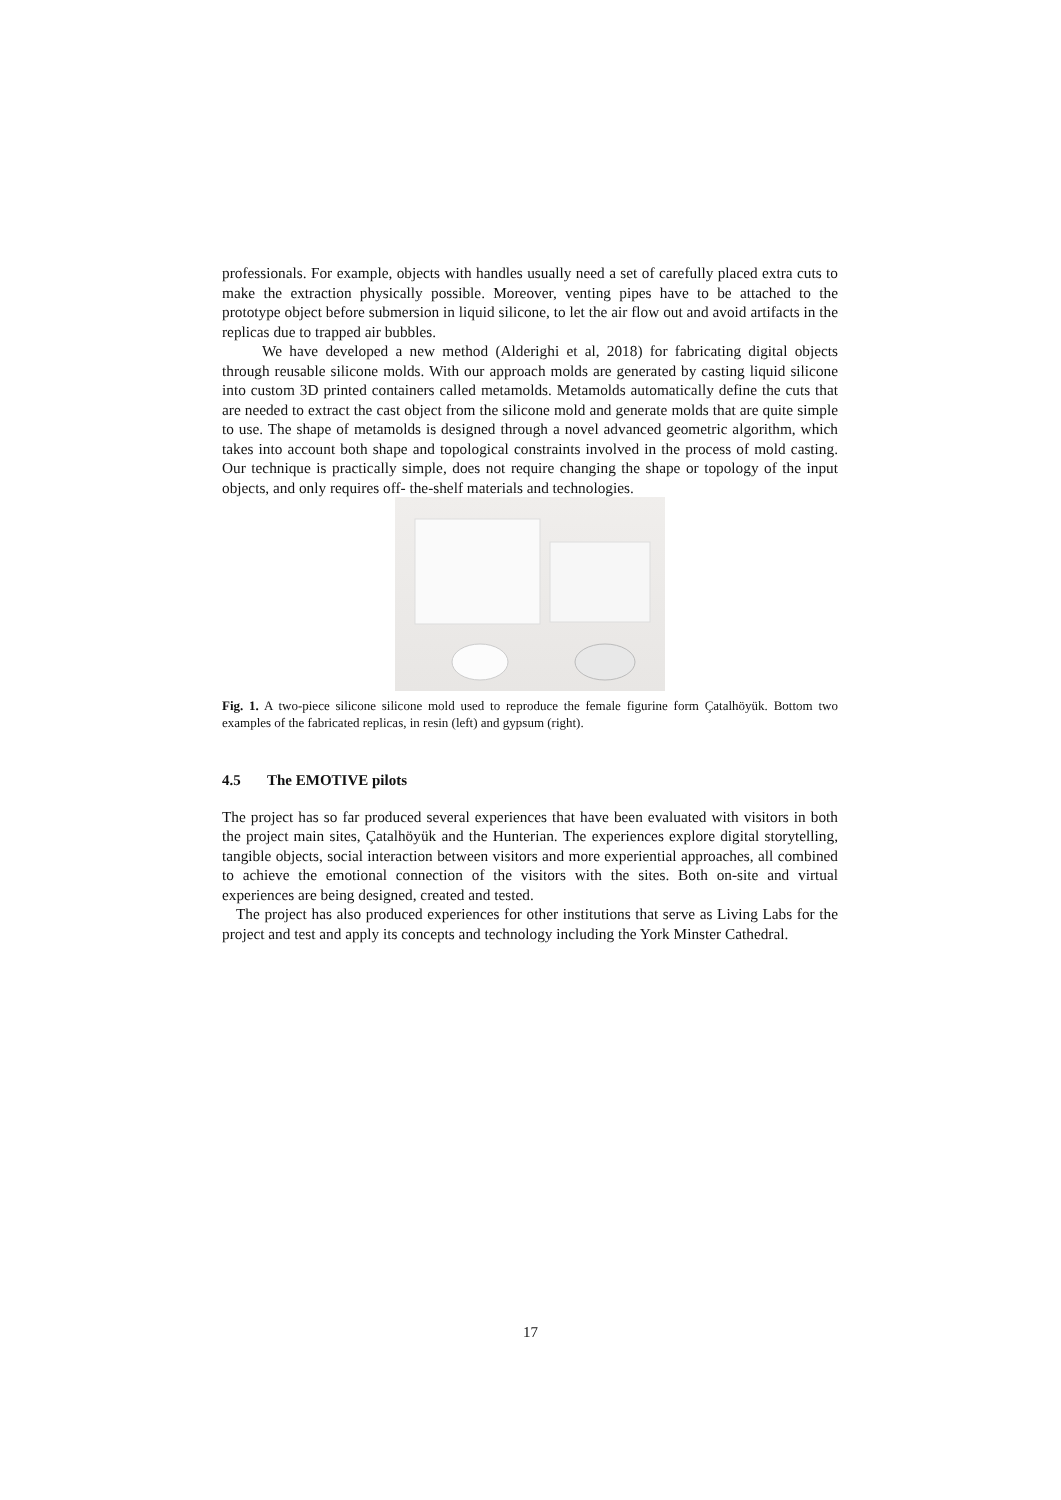professionals. For example, objects with handles usually need a set of carefully placed extra cuts to make the extraction physically possible. Moreover, venting pipes have to be attached to the prototype object before submersion in liquid silicone, to let the air flow out and avoid artifacts in the replicas due to trapped air bubbles.
We have developed a new method (Alderighi et al, 2018) for fabricating digital objects through reusable silicone molds. With our approach molds are generated by casting liquid silicone into custom 3D printed containers called metamolds. Metamolds automatically define the cuts that are needed to extract the cast object from the silicone mold and generate molds that are quite simple to use. The shape of metamolds is designed through a novel advanced geometric algorithm, which takes into account both shape and topological constraints involved in the process of mold casting. Our technique is practically simple, does not require changing the shape or topology of the input objects, and only requires off- the-shelf materials and technologies.
Fig. 1. A two-piece silicone silicone mold used to reproduce the female figurine form Çatalhöyük. Bottom two examples of the fabricated replicas, in resin (left) and gypsum (right).
4.5 The EMOTIVE pilots
The project has so far produced several experiences that have been evaluated with visitors in both the project main sites, Çatalhöyük and the Hunterian. The experiences explore digital storytelling, tangible objects, social interaction between visitors and more experiential approaches, all combined to achieve the emotional connection of the visitors with the sites. Both on-site and virtual experiences are being designed, created and tested.
The project has also produced experiences for other institutions that serve as Living Labs for the project and test and apply its concepts and technology including the York Minster Cathedral.
17